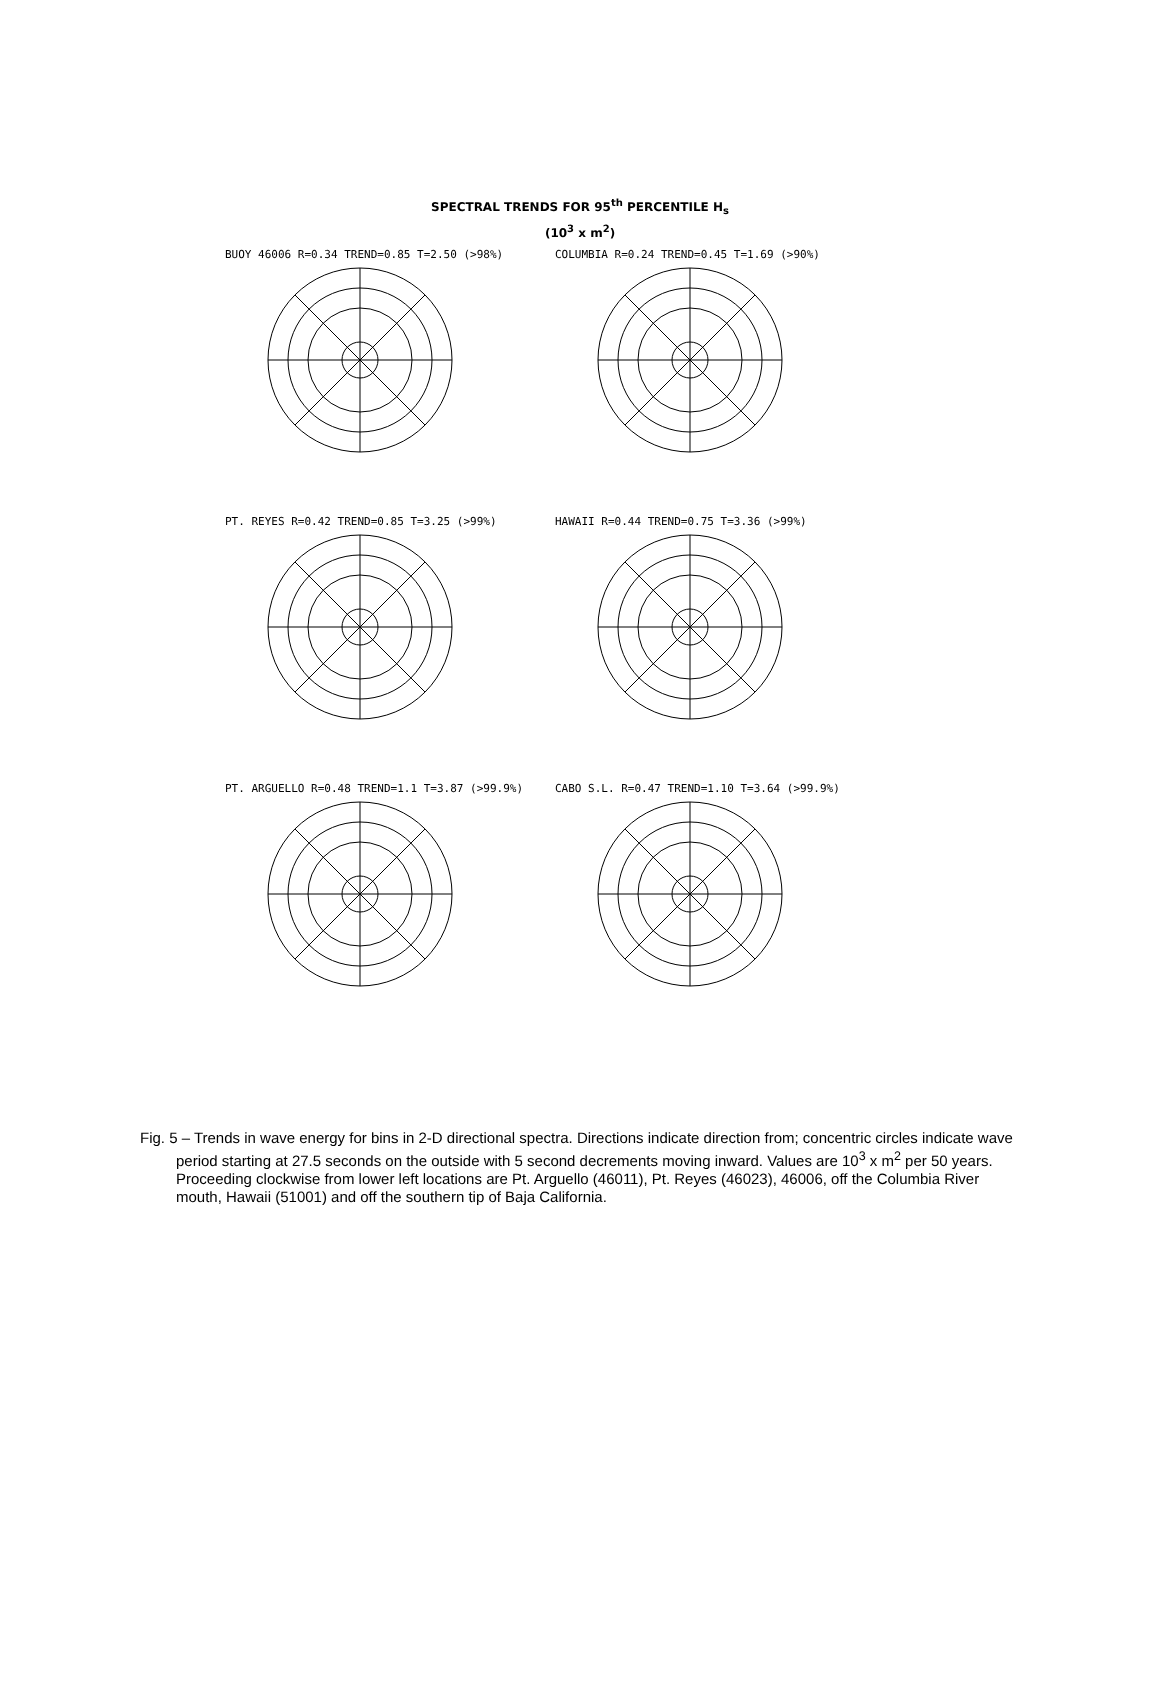SPECTRAL TRENDS FOR 95<sup>th</sup> PERCENTILE H<sub>s</sub>
(10<sup>3</sup> x m<sup>2</sup>)
BUOY 46006 R=0.34 TREND=0.85 T=2.50 (>98%)
COLUMBIA R=0.24 TREND=0.45 T=1.69 (>90%)
PT. REYES R=0.42 TREND=0.85 T=3.25 (>99%)
HAWAII R=0.44 TREND=0.75 T=3.36 (>99%)
PT. ARGUELLO R=0.48 TREND=1.1 T=3.87 (>99.9%)
CABO S.L. R=0.47 TREND=1.10 T=3.64 (>99.9%)
Fig. 5 – Trends in wave energy for bins in 2-D directional spectra. Directions indicate direction from; concentric circles indicate wave period starting at 27.5 seconds on the outside with 5 second decrements moving inward. Values are 10<sup>3</sup> x m<sup>2</sup> per 50 years. Proceeding clockwise from lower left locations are Pt. Arguello (46011), Pt. Reyes (46023), 46006, off the Columbia River mouth, Hawaii (51001) and off the southern tip of Baja California.